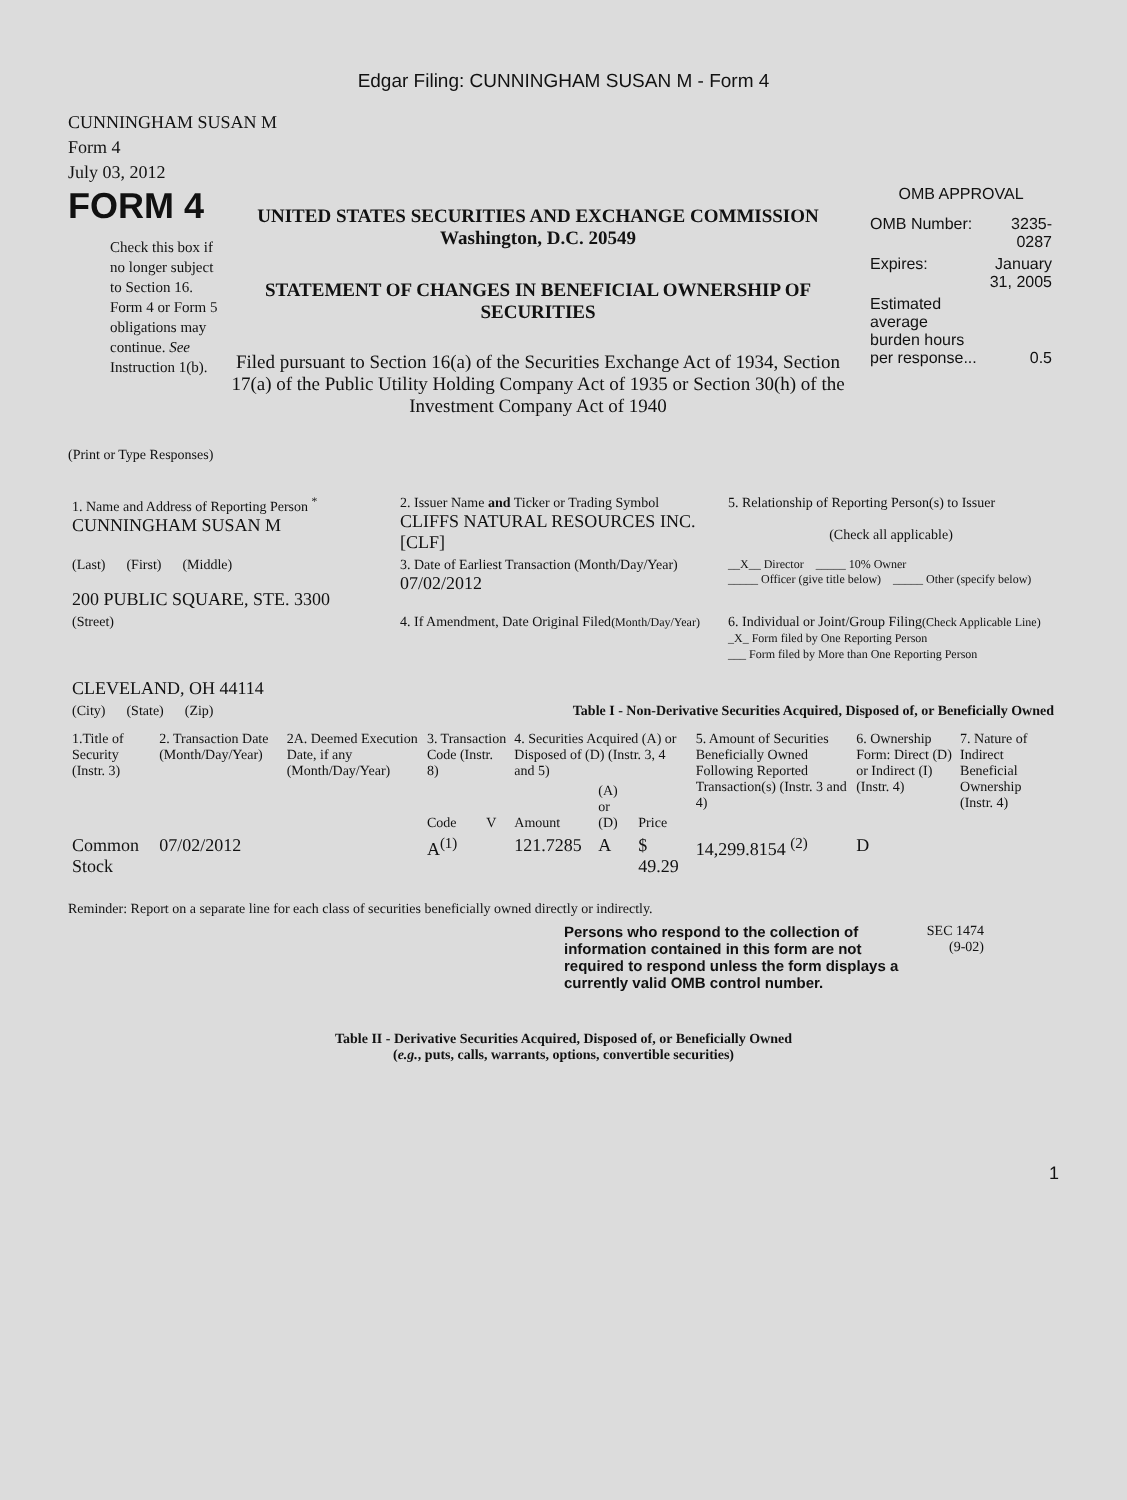Edgar Filing: CUNNINGHAM SUSAN M - Form 4
CUNNINGHAM SUSAN M
Form 4
July 03, 2012
FORM 4
Check this box if no longer subject to Section 16. Form 4 or Form 5 obligations may continue. See Instruction 1(b).
UNITED STATES SECURITIES AND EXCHANGE COMMISSION
Washington, D.C. 20549
STATEMENT OF CHANGES IN BENEFICIAL OWNERSHIP OF SECURITIES
Filed pursuant to Section 16(a) of the Securities Exchange Act of 1934, Section 17(a) of the Public Utility Holding Company Act of 1935 or Section 30(h) of the Investment Company Act of 1940
OMB APPROVAL
| OMB Number: | 3235-0287 |
| Expires: | January 31, 2005 |
| Estimated average burden hours per response... | 0.5 |
(Print or Type Responses)
| 1. Name and Address of Reporting Person <sup>*</sup> CUNNINGHAM SUSAN M | 2. Issuer Name and Ticker or Trading Symbol CLIFFS NATURAL RESOURCES INC. [CLF] | 5. Relationship of Reporting Person(s) to Issuer (Check all applicable) |
| (Last) (First) (Middle) 200 PUBLIC SQUARE, STE. 3300 | 3. Date of Earliest Transaction (Month/Day/Year) 07/02/2012 | __X__ Director _____ 10% Owner _____ Officer (give title below) _____ Other (specify below) |
| (Street) CLEVELAND, OH 44114 | 4. If Amendment, Date Original Filed (Month/Day/Year) | 6. Individual or Joint/Group Filing (Check Applicable Line) _X_ Form filed by One Reporting Person ___ Form filed by More than One Reporting Person |
| (City) (State) (Zip) | Table I - Non-Derivative Securities Acquired, Disposed of, or Beneficially Owned | |
| 1.Title of Security (Instr. 3) | 2. Transaction Date (Month/Day/Year) | 2A. Deemed Execution Date, if any (Month/Day/Year) | 3. Transaction Code (Instr. 8) | | 4. Securities Acquired (A) or Disposed of (D) (Instr. 3, 4 and 5) | | | 5. Amount of Securities Beneficially Owned Following Reported Transaction(s) (Instr. 3 and 4) | 6. Ownership Form: Direct (D) or Indirect (I) (Instr. 4) | 7. Nature of Indirect Beneficial Ownership (Instr. 4) |
| --- | --- | --- | --- | --- | --- | --- | --- | --- | --- | --- |
| | | | Code | V | Amount | (A) or (D) | Price | | | |
| Common Stock | 07/02/2012 | | A<sup>(1)</sup> | | 121.7285 | A | $ 49.29 | 14,299.8154 <sup>(2)</sup> | D | |
Reminder: Report on a separate line for each class of securities beneficially owned directly or indirectly.
Persons who respond to the collection of information contained in this form are not required to respond unless the form displays a currently valid OMB control number.
SEC 1474
(9-02)
Table II - Derivative Securities Acquired, Disposed of, or Beneficially Owned
(e.g., puts, calls, warrants, options, convertible securities)
1